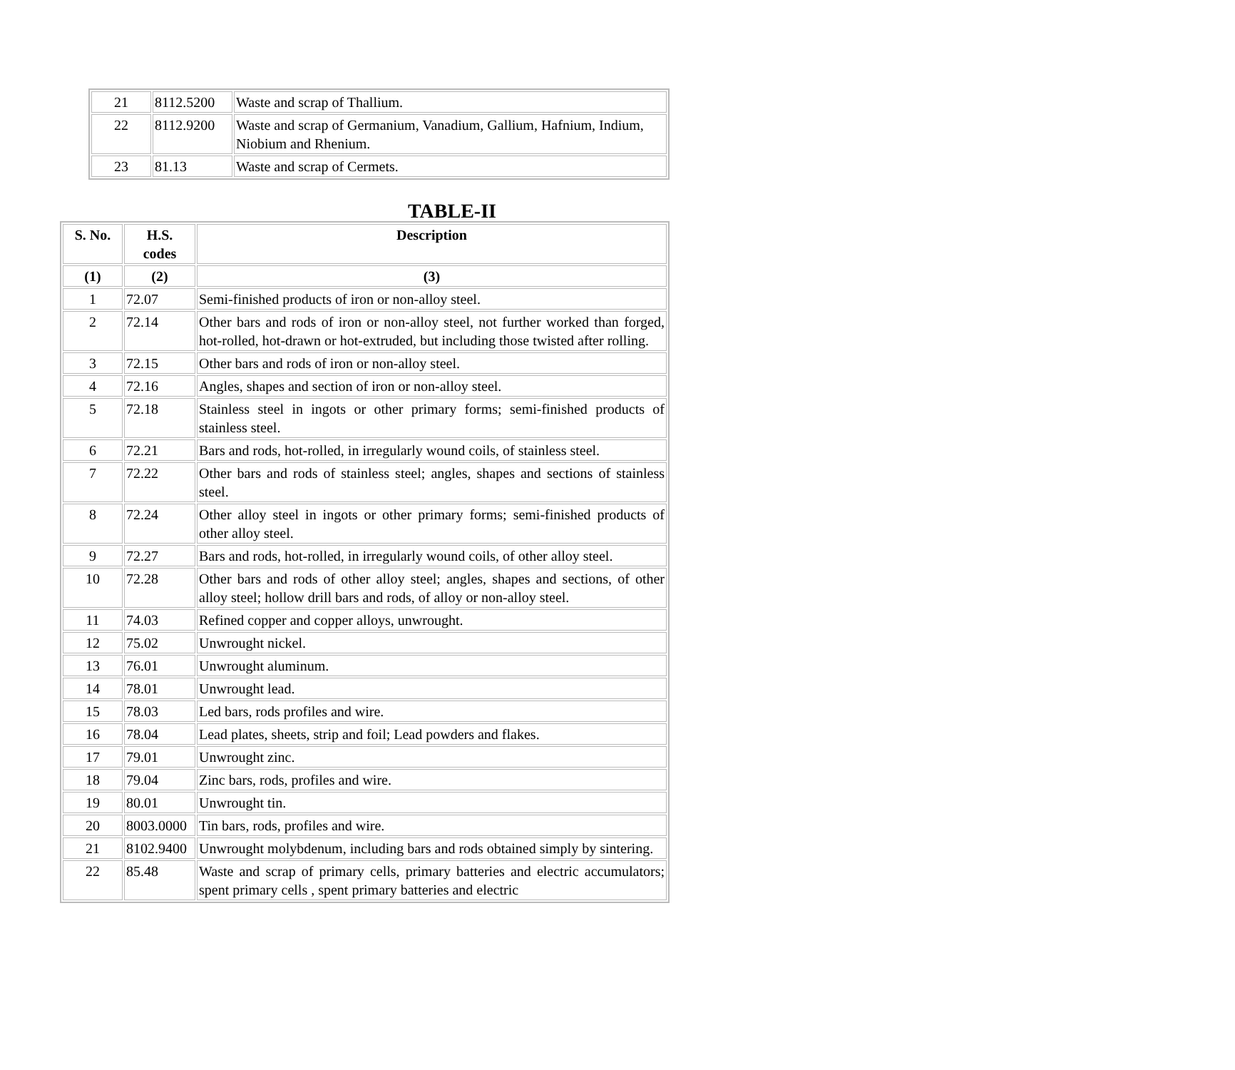| 21 | 8112.5200 | Waste and scrap of Thallium. |
| 22 | 8112.9200 | Waste and scrap of Germanium, Vanadium, Gallium, Hafnium, Indium, Niobium and Rhenium. |
| 23 | 81.13 | Waste and scrap of Cermets. |
TABLE-II
| S. No. | H.S. codes | Description |
| --- | --- | --- |
| (1) | (2) | (3) |
| 1 | 72.07 | Semi-finished products of iron or non-alloy steel. |
| 2 | 72.14 | Other bars and rods of iron or non-alloy steel, not further worked than forged, hot-rolled, hot-drawn or hot-extruded, but including those twisted after rolling. |
| 3 | 72.15 | Other bars and rods of iron or non-alloy steel. |
| 4 | 72.16 | Angles, shapes and section of iron or non-alloy steel. |
| 5 | 72.18 | Stainless steel in ingots or other primary forms; semi-finished products of stainless steel. |
| 6 | 72.21 | Bars and rods, hot-rolled, in irregularly wound coils, of stainless steel. |
| 7 | 72.22 | Other bars and rods of stainless steel; angles, shapes and sections of stainless steel. |
| 8 | 72.24 | Other alloy steel in ingots or other primary forms; semi-finished products of other alloy steel. |
| 9 | 72.27 | Bars and rods, hot-rolled, in irregularly wound coils, of other alloy steel. |
| 10 | 72.28 | Other bars and rods of other alloy steel; angles, shapes and sections, of other alloy steel; hollow drill bars and rods, of alloy or non-alloy steel. |
| 11 | 74.03 | Refined copper and copper alloys, unwrought. |
| 12 | 75.02 | Unwrought nickel. |
| 13 | 76.01 | Unwrought aluminum. |
| 14 | 78.01 | Unwrought lead. |
| 15 | 78.03 | Led bars, rods profiles and wire. |
| 16 | 78.04 | Lead plates, sheets, strip and foil; Lead powders and flakes. |
| 17 | 79.01 | Unwrought zinc. |
| 18 | 79.04 | Zinc bars, rods, profiles and wire. |
| 19 | 80.01 | Unwrought tin. |
| 20 | 8003.0000 | Tin bars, rods, profiles and wire. |
| 21 | 8102.9400 | Unwrought molybdenum, including bars and rods obtained simply by sintering. |
| 22 | 85.48 | Waste and scrap of primary cells, primary batteries and electric accumulators; spent primary cells , spent primary batteries and electric |